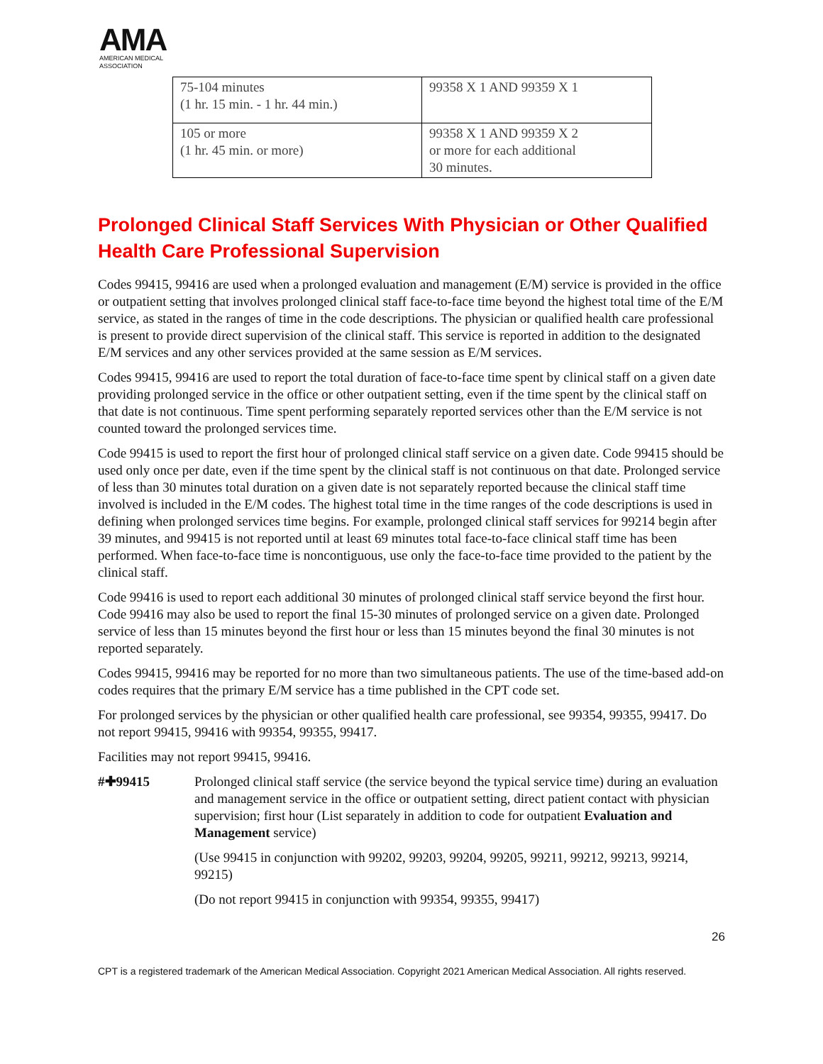AMA
AMERICAN MEDICAL
ASSOCIATION
| 75-104 minutes (1 hr. 15 min. - 1 hr. 44 min.) | 99358 X 1 AND 99359 X 1 |
| 105 or more (1 hr. 45 min. or more) | 99358 X 1 AND 99359 X 2 or more for each additional 30 minutes. |
Prolonged Clinical Staff Services With Physician or Other Qualified Health Care Professional Supervision
Codes 99415, 99416 are used when a prolonged evaluation and management (E/M) service is provided in the office or outpatient setting that involves prolonged clinical staff face-to-face time beyond the highest total time of the E/M service, as stated in the ranges of time in the code descriptions. The physician or qualified health care professional is present to provide direct supervision of the clinical staff. This service is reported in addition to the designated E/M services and any other services provided at the same session as E/M services.
Codes 99415, 99416 are used to report the total duration of face-to-face time spent by clinical staff on a given date providing prolonged service in the office or other outpatient setting, even if the time spent by the clinical staff on that date is not continuous. Time spent performing separately reported services other than the E/M service is not counted toward the prolonged services time.
Code 99415 is used to report the first hour of prolonged clinical staff service on a given date. Code 99415 should be used only once per date, even if the time spent by the clinical staff is not continuous on that date. Prolonged service of less than 30 minutes total duration on a given date is not separately reported because the clinical staff time involved is included in the E/M codes. The highest total time in the time ranges of the code descriptions is used in defining when prolonged services time begins. For example, prolonged clinical staff services for 99214 begin after 39 minutes, and 99415 is not reported until at least 69 minutes total face-to-face clinical staff time has been performed. When face-to-face time is noncontiguous, use only the face-to-face time provided to the patient by the clinical staff.
Code 99416 is used to report each additional 30 minutes of prolonged clinical staff service beyond the first hour. Code 99416 may also be used to report the final 15-30 minutes of prolonged service on a given date. Prolonged service of less than 15 minutes beyond the first hour or less than 15 minutes beyond the final 30 minutes is not reported separately.
Codes 99415, 99416 may be reported for no more than two simultaneous patients. The use of the time-based add-on codes requires that the primary E/M service has a time published in the CPT code set.
For prolonged services by the physician or other qualified health care professional, see 99354, 99355, 99417. Do not report 99415, 99416 with 99354, 99355, 99417.
Facilities may not report 99415, 99416.
#✚99415 Prolonged clinical staff service (the service beyond the typical service time) during an evaluation and management service in the office or outpatient setting, direct patient contact with physician supervision; first hour (List separately in addition to code for outpatient Evaluation and Management service)
(Use 99415 in conjunction with 99202, 99203, 99204, 99205, 99211, 99212, 99213, 99214, 99215)
(Do not report 99415 in conjunction with 99354, 99355, 99417)
26
CPT is a registered trademark of the American Medical Association. Copyright 2021 American Medical Association. All rights reserved.